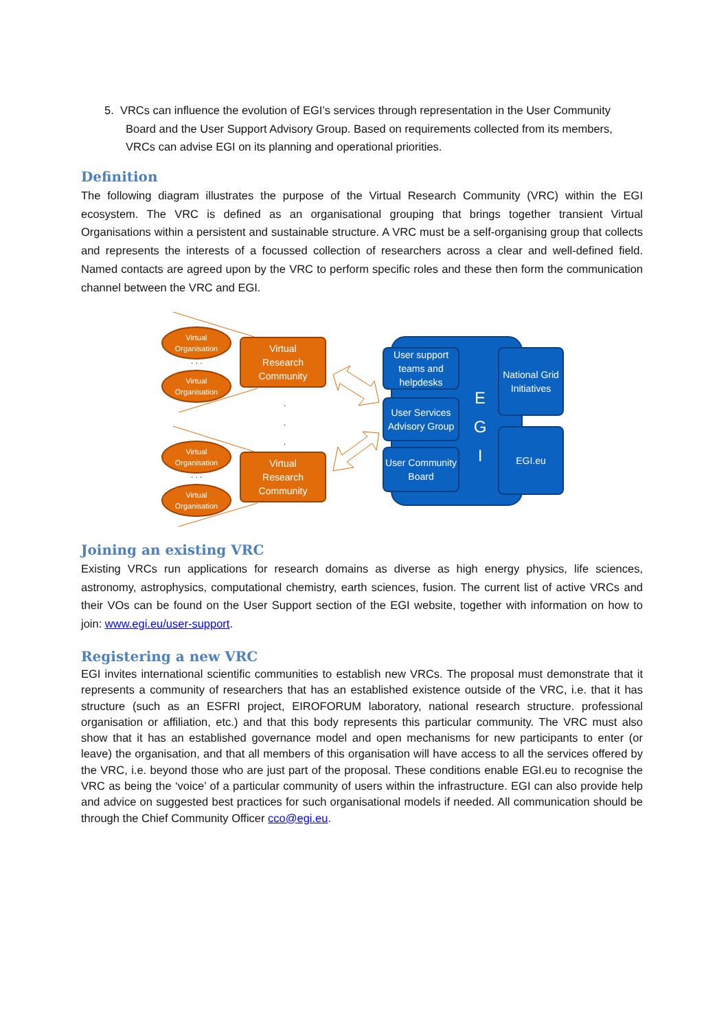5. VRCs can influence the evolution of EGI’s services through representation in the User Community Board and the User Support Advisory Group. Based on requirements collected from its members, VRCs can advise EGI on its planning and operational priorities.
Definition
The following diagram illustrates the purpose of the Virtual Research Community (VRC) within the EGI ecosystem. The VRC is defined as an organisational grouping that brings together transient Virtual Organisations within a persistent and sustainable structure. A VRC must be a self-organising group that collects and represents the interests of a focussed collection of researchers across a clear and well-defined field. Named contacts are agreed upon by the VRC to perform specific roles and these then form the communication channel between the VRC and EGI.
Virtual
Organisation
. . .
Virtual
Organisation
Virtual
Research
Community
.
.
.
Virtual
Organisation
. . .
Virtual
Organisation
Virtual
Research
Community
User support teams and helpdesks
User Services Advisory Group
User Community Board
E
G
I
National Grid Initiatives
EGI.eu
Joining an existing VRC
Existing VRCs run applications for research domains as diverse as high energy physics, life sciences, astronomy, astrophysics, computational chemistry, earth sciences, fusion. The current list of active VRCs and their VOs can be found on the User Support section of the EGI website, together with information on how to join: www.egi.eu/user-support.
Registering a new VRC
EGI invites international scientific communities to establish new VRCs. The proposal must demonstrate that it represents a community of researchers that has an established existence outside of the VRC, i.e. that it has structure (such as an ESFRI project, EIROFORUM laboratory, national research structure. professional organisation or affiliation, etc.) and that this body represents this particular community. The VRC must also show that it has an established governance model and open mechanisms for new participants to enter (or leave) the organisation, and that all members of this organisation will have access to all the services offered by the VRC, i.e. beyond those who are just part of the proposal. These conditions enable EGI.eu to recognise the VRC as being the ‘voice’ of a particular community of users within the infrastructure. EGI can also provide help and advice on suggested best practices for such organisational models if needed. All communication should be through the Chief Community Officer cco@egi.eu.